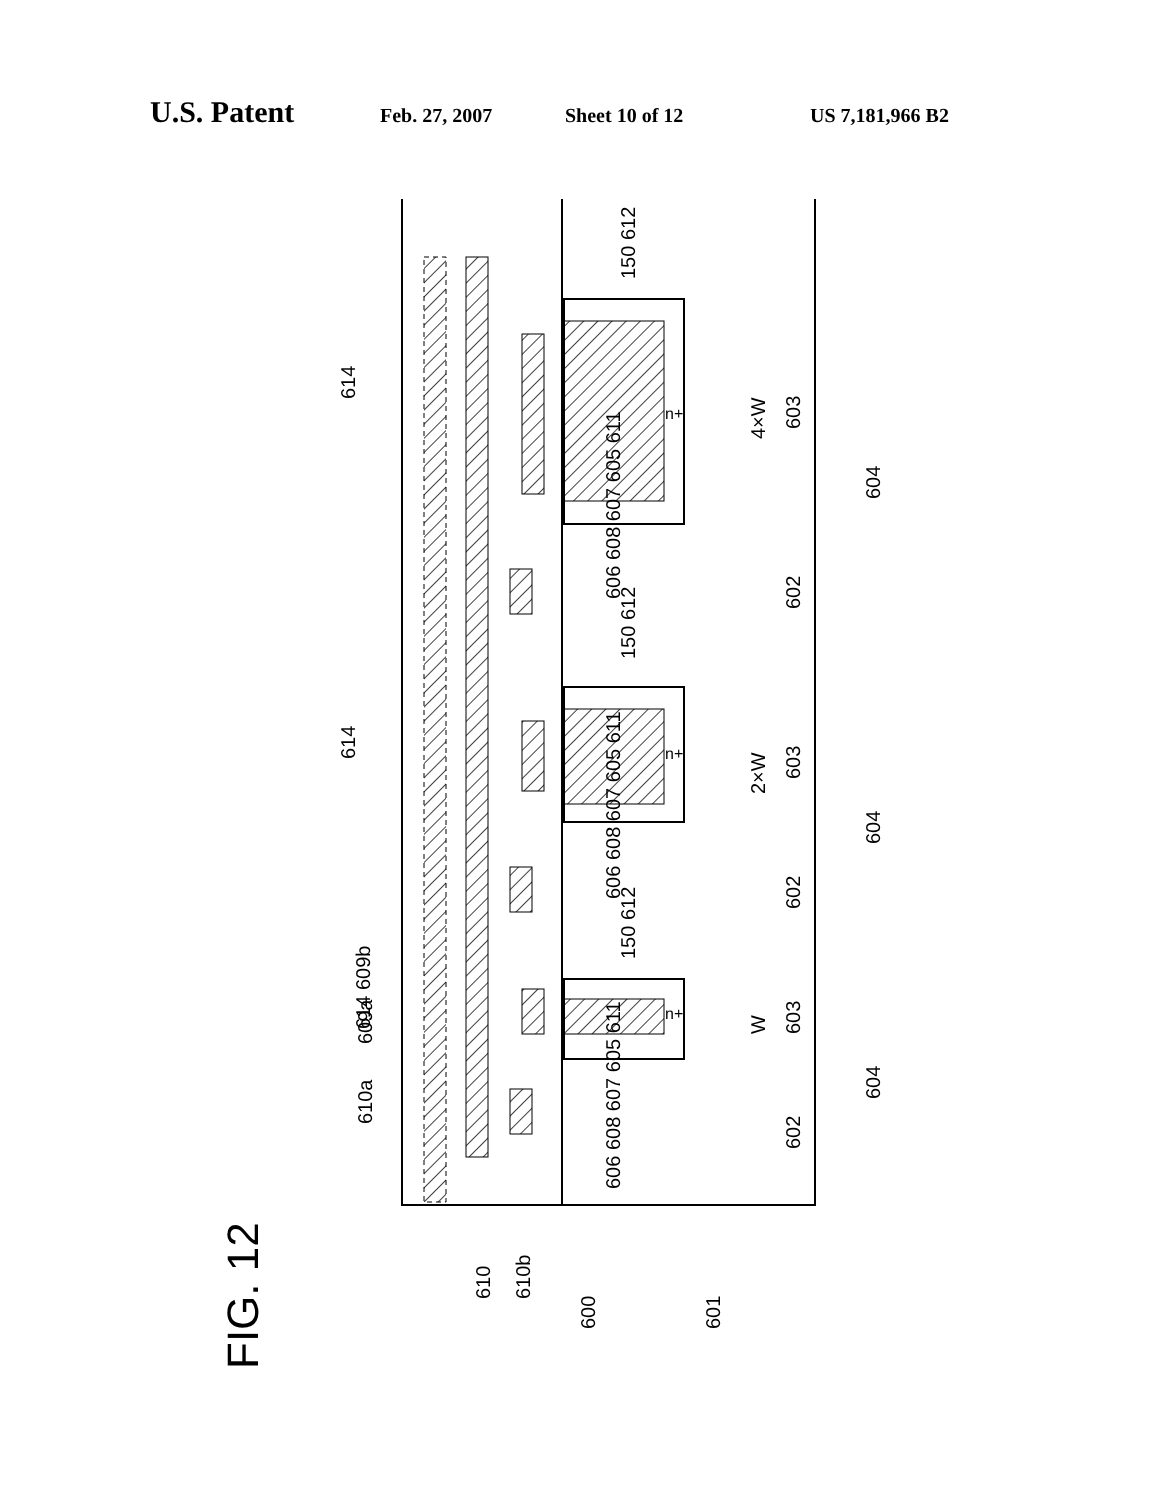U.S. Patent Feb. 27, 2007 Sheet 10 of 12 US 7,181,966 B2
FIG. 12
614
614
614 609b
609a
610a
4×W
2×W
W
603
603
603
602
602
602
604
604
604
610
610b
600
601
150 612
150 612
150 612
606 608 607 605 611
606 608 607 605 611
606 608 607 605 611
n+
n+
n+